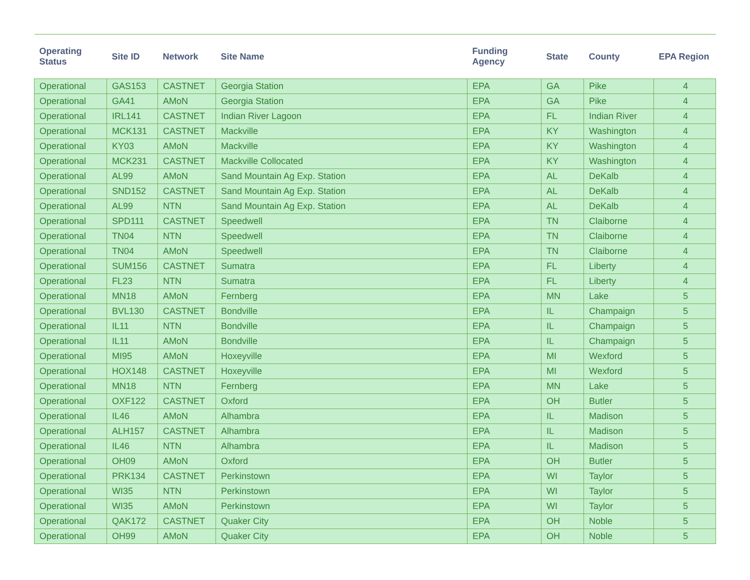| Operating Status | Site ID | Network | Site Name | Funding Agency | State | County | EPA Region |
| --- | --- | --- | --- | --- | --- | --- | --- |
| Operational | GAS153 | CASTNET | Georgia Station | EPA | GA | Pike | 4 |
| Operational | GA41 | AMoN | Georgia Station | EPA | GA | Pike | 4 |
| Operational | IRL141 | CASTNET | Indian River Lagoon | EPA | FL | Indian River | 4 |
| Operational | MCK131 | CASTNET | Mackville | EPA | KY | Washington | 4 |
| Operational | KY03 | AMoN | Mackville | EPA | KY | Washington | 4 |
| Operational | MCK231 | CASTNET | Mackville Collocated | EPA | KY | Washington | 4 |
| Operational | AL99 | AMoN | Sand Mountain Ag Exp. Station | EPA | AL | DeKalb | 4 |
| Operational | SND152 | CASTNET | Sand Mountain Ag Exp. Station | EPA | AL | DeKalb | 4 |
| Operational | AL99 | NTN | Sand Mountain Ag Exp. Station | EPA | AL | DeKalb | 4 |
| Operational | SPD111 | CASTNET | Speedwell | EPA | TN | Claiborne | 4 |
| Operational | TN04 | NTN | Speedwell | EPA | TN | Claiborne | 4 |
| Operational | TN04 | AMoN | Speedwell | EPA | TN | Claiborne | 4 |
| Operational | SUM156 | CASTNET | Sumatra | EPA | FL | Liberty | 4 |
| Operational | FL23 | NTN | Sumatra | EPA | FL | Liberty | 4 |
| Operational | MN18 | AMoN | Fernberg | EPA | MN | Lake | 5 |
| Operational | BVL130 | CASTNET | Bondville | EPA | IL | Champaign | 5 |
| Operational | IL11 | NTN | Bondville | EPA | IL | Champaign | 5 |
| Operational | IL11 | AMoN | Bondville | EPA | IL | Champaign | 5 |
| Operational | MI95 | AMoN | Hoxeyville | EPA | MI | Wexford | 5 |
| Operational | HOX148 | CASTNET | Hoxeyville | EPA | MI | Wexford | 5 |
| Operational | MN18 | NTN | Fernberg | EPA | MN | Lake | 5 |
| Operational | OXF122 | CASTNET | Oxford | EPA | OH | Butler | 5 |
| Operational | IL46 | AMoN | Alhambra | EPA | IL | Madison | 5 |
| Operational | ALH157 | CASTNET | Alhambra | EPA | IL | Madison | 5 |
| Operational | IL46 | NTN | Alhambra | EPA | IL | Madison | 5 |
| Operational | OH09 | AMoN | Oxford | EPA | OH | Butler | 5 |
| Operational | PRK134 | CASTNET | Perkinstown | EPA | WI | Taylor | 5 |
| Operational | WI35 | NTN | Perkinstown | EPA | WI | Taylor | 5 |
| Operational | WI35 | AMoN | Perkinstown | EPA | WI | Taylor | 5 |
| Operational | QAK172 | CASTNET | Quaker City | EPA | OH | Noble | 5 |
| Operational | OH99 | AMoN | Quaker City | EPA | OH | Noble | 5 |